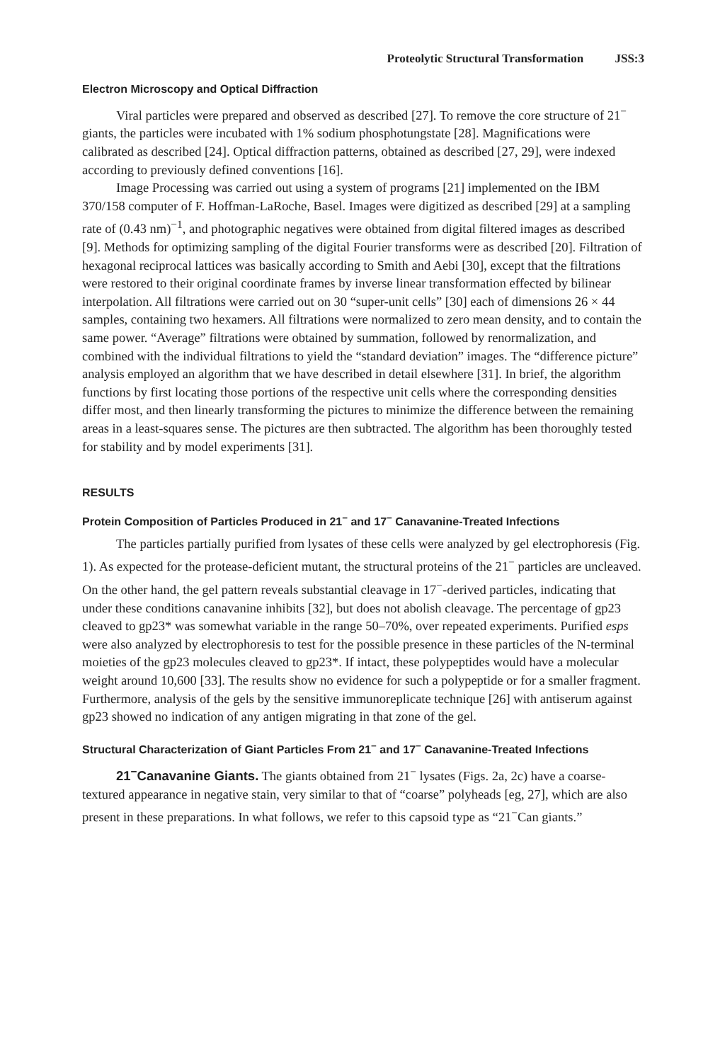Proteolytic Structural Transformation JSS:3
Electron Microscopy and Optical Diffraction
Viral particles were prepared and observed as described [27]. To remove the core structure of 21<sup>−</sup> giants, the particles were incubated with 1% sodium phosphotungstate [28]. Magnifications were calibrated as described [24]. Optical diffraction patterns, obtained as described [27, 29], were indexed according to previously defined conventions [16].
Image Processing was carried out using a system of programs [21] implemented on the IBM 370/158 computer of F. Hoffman-LaRoche, Basel. Images were digitized as described [29] at a sampling rate of (0.43 nm)<sup>−1</sup>, and photographic negatives were obtained from digital filtered images as described [9]. Methods for optimizing sampling of the digital Fourier transforms were as described [20]. Filtration of hexagonal reciprocal lattices was basically according to Smith and Aebi [30], except that the filtrations were restored to their original coordinate frames by inverse linear transformation effected by bilinear interpolation. All filtrations were carried out on 30 “super-unit cells” [30] each of dimensions 26 × 44 samples, containing two hexamers. All filtrations were normalized to zero mean density, and to contain the same power. “Average” filtrations were obtained by summation, followed by renormalization, and combined with the individual filtrations to yield the “standard deviation” images. The “difference picture” analysis employed an algorithm that we have described in detail elsewhere [31]. In brief, the algorithm functions by first locating those portions of the respective unit cells where the corresponding densities differ most, and then linearly transforming the pictures to minimize the difference between the remaining areas in a least-squares sense. The pictures are then subtracted. The algorithm has been thoroughly tested for stability and by model experiments [31].
RESULTS
Protein Composition of Particles Produced in 21<sup>−</sup> and 17<sup>−</sup> Canavanine-Treated Infections
The particles partially purified from lysates of these cells were analyzed by gel electrophoresis (Fig. 1). As expected for the protease-deficient mutant, the structural proteins of the 21<sup>−</sup> particles are uncleaved. On the other hand, the gel pattern reveals substantial cleavage in 17<sup>−</sup>-derived particles, indicating that under these conditions canavanine inhibits [32], but does not abolish cleavage. The percentage of gp23 cleaved to gp23* was somewhat variable in the range 50–70%, over repeated experiments. Purified esps were also analyzed by electrophoresis to test for the possible presence in these particles of the N-terminal moieties of the gp23 molecules cleaved to gp23*. If intact, these polypeptides would have a molecular weight around 10,600 [33]. The results show no evidence for such a polypeptide or for a smaller fragment. Furthermore, analysis of the gels by the sensitive immunoreplicate technique [26] with antiserum against gp23 showed no indication of any antigen migrating in that zone of the gel.
Structural Characterization of Giant Particles From 21<sup>−</sup> and 17<sup>−</sup> Canavanine-Treated Infections
21<sup>−</sup>Canavanine Giants. The giants obtained from 21<sup>−</sup> lysates (Figs. 2a, 2c) have a coarse-textured appearance in negative stain, very similar to that of “coarse” polyheads [eg, 27], which are also present in these preparations. In what follows, we refer to this capsoid type as “21<sup>−</sup>Can giants.”